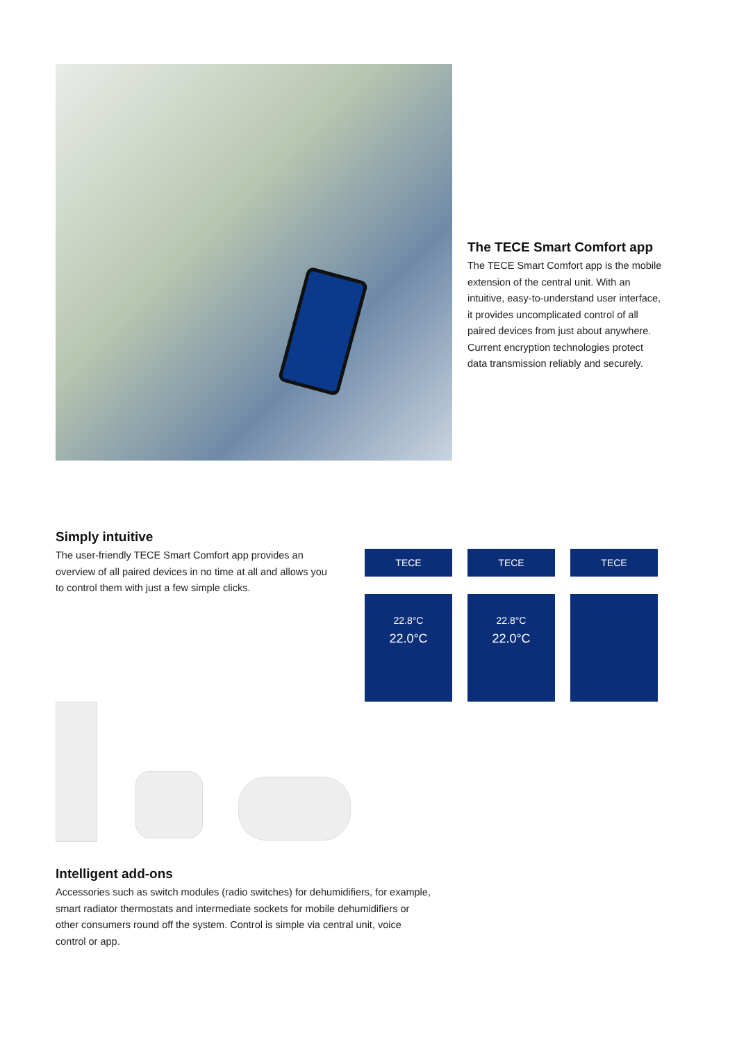The TECE Smart Comfort app
The TECE Smart Comfort app is the mobile extension of the central unit. With an intuitive, easy-to-understand user interface, it provides uncomplicated control of all paired devices from just about anywhere. Current encryption technologies protect data transmission reliably and securely.
Simply intuitive
The user-friendly TECE Smart Comfort app provides an overview of all paired devices in no time at all and allows you to control them with just a few simple clicks.
TECE
22.8°C
22.0°C
TECE
22.8°C
22.0°C
TECE
Intelligent add-ons
Accessories such as switch modules (radio switches) for dehumidifiers, for example, smart radiator thermostats and intermediate sockets for mobile dehumidifiers or other consumers round off the system. Control is simple via central unit, voice control or app.